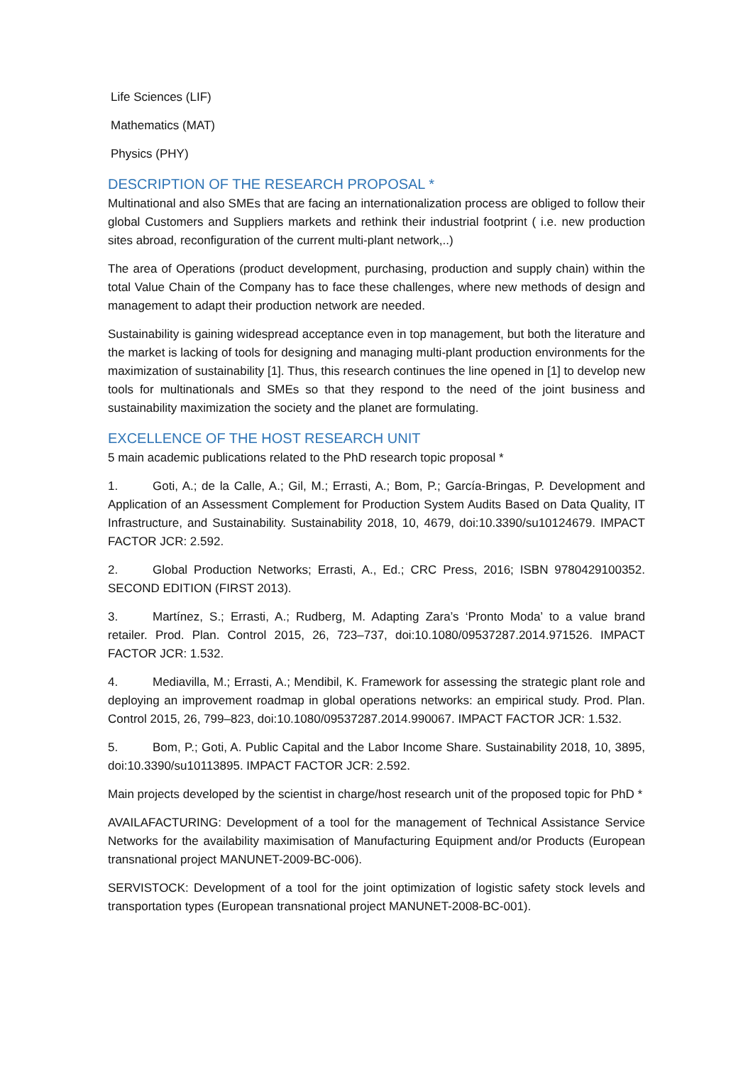Life Sciences (LIF)
Mathematics (MAT)
Physics (PHY)
DESCRIPTION OF THE RESEARCH PROPOSAL *
Multinational and also SMEs that are facing an internationalization process are obliged to follow their global Customers and Suppliers markets and rethink their industrial footprint ( i.e. new production sites abroad, reconfiguration of the current multi-plant network,..)
The area of Operations (product development, purchasing, production and supply chain) within the total Value Chain of the Company has to face these challenges, where new methods of design and management to adapt their production network are needed.
Sustainability is gaining widespread acceptance even in top management, but both the literature and the market is lacking of tools for designing and managing multi-plant production environments for the maximization of sustainability [1]. Thus, this research continues the line opened in [1] to develop new tools for multinationals and SMEs so that they respond to the need of the joint business and sustainability maximization the society and the planet are formulating.
EXCELLENCE OF THE HOST RESEARCH UNIT
5 main academic publications related to the PhD research topic proposal *
1. Goti, A.; de la Calle, A.; Gil, M.; Errasti, A.; Bom, P.; García-Bringas, P. Development and Application of an Assessment Complement for Production System Audits Based on Data Quality, IT Infrastructure, and Sustainability. Sustainability 2018, 10, 4679, doi:10.3390/su10124679. IMPACT FACTOR JCR: 2.592.
2. Global Production Networks; Errasti, A., Ed.; CRC Press, 2016; ISBN 9780429100352. SECOND EDITION (FIRST 2013).
3. Martínez, S.; Errasti, A.; Rudberg, M. Adapting Zara’s ‘Pronto Moda’ to a value brand retailer. Prod. Plan. Control 2015, 26, 723–737, doi:10.1080/09537287.2014.971526. IMPACT FACTOR JCR: 1.532.
4. Mediavilla, M.; Errasti, A.; Mendibil, K. Framework for assessing the strategic plant role and deploying an improvement roadmap in global operations networks: an empirical study. Prod. Plan. Control 2015, 26, 799–823, doi:10.1080/09537287.2014.990067. IMPACT FACTOR JCR: 1.532.
5. Bom, P.; Goti, A. Public Capital and the Labor Income Share. Sustainability 2018, 10, 3895, doi:10.3390/su10113895. IMPACT FACTOR JCR: 2.592.
Main projects developed by the scientist in charge/host research unit of the proposed topic for PhD *
AVAILAFACTURING: Development of a tool for the management of Technical Assistance Service Networks for the availability maximisation of Manufacturing Equipment and/or Products (European transnational project MANUNET-2009-BC-006).
SERVISTOCK: Development of a tool for the joint optimization of logistic safety stock levels and transportation types (European transnational project MANUNET-2008-BC-001).